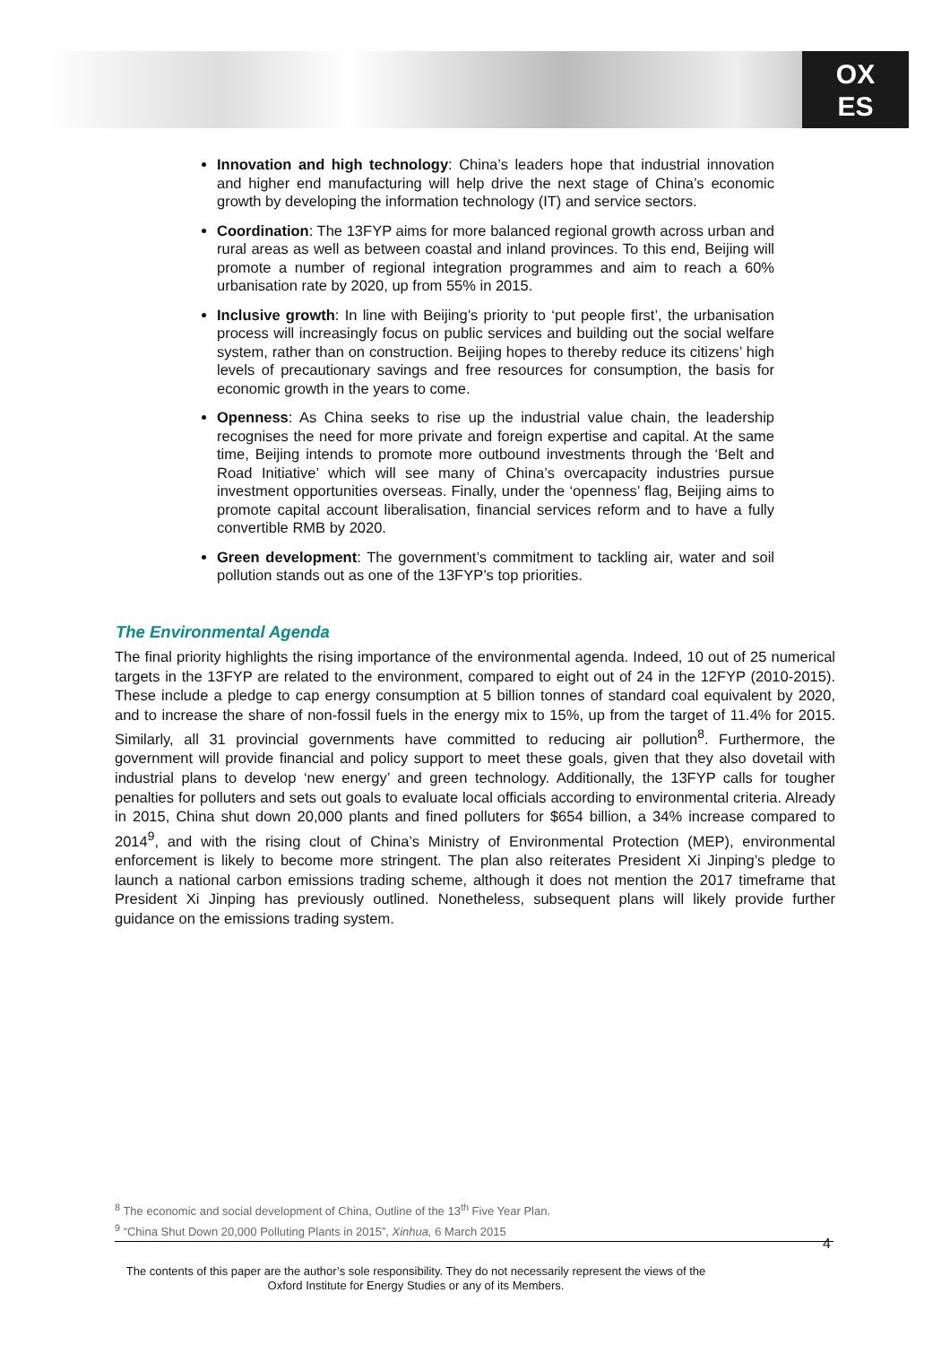OX
ES
Innovation and high technology: China’s leaders hope that industrial innovation and higher end manufacturing will help drive the next stage of China’s economic growth by developing the information technology (IT) and service sectors.
Coordination: The 13FYP aims for more balanced regional growth across urban and rural areas as well as between coastal and inland provinces. To this end, Beijing will promote a number of regional integration programmes and aim to reach a 60% urbanisation rate by 2020, up from 55% in 2015.
Inclusive growth: In line with Beijing’s priority to ‘put people first’, the urbanisation process will increasingly focus on public services and building out the social welfare system, rather than on construction. Beijing hopes to thereby reduce its citizens’ high levels of precautionary savings and free resources for consumption, the basis for economic growth in the years to come.
Openness: As China seeks to rise up the industrial value chain, the leadership recognises the need for more private and foreign expertise and capital. At the same time, Beijing intends to promote more outbound investments through the ‘Belt and Road Initiative’ which will see many of China’s overcapacity industries pursue investment opportunities overseas. Finally, under the ‘openness’ flag, Beijing aims to promote capital account liberalisation, financial services reform and to have a fully convertible RMB by 2020.
Green development: The government’s commitment to tackling air, water and soil pollution stands out as one of the 13FYP’s top priorities.
The Environmental Agenda
The final priority highlights the rising importance of the environmental agenda. Indeed, 10 out of 25 numerical targets in the 13FYP are related to the environment, compared to eight out of 24 in the 12FYP (2010-2015). These include a pledge to cap energy consumption at 5 billion tonnes of standard coal equivalent by 2020, and to increase the share of non-fossil fuels in the energy mix to 15%, up from the target of 11.4% for 2015. Similarly, all 31 provincial governments have committed to reducing air pollution<sup>8</sup>. Furthermore, the government will provide financial and policy support to meet these goals, given that they also dovetail with industrial plans to develop ‘new energy’ and green technology. Additionally, the 13FYP calls for tougher penalties for polluters and sets out goals to evaluate local officials according to environmental criteria. Already in 2015, China shut down 20,000 plants and fined polluters for $654 billion, a 34% increase compared to 2014<sup>9</sup>, and with the rising clout of China’s Ministry of Environmental Protection (MEP), environmental enforcement is likely to become more stringent. The plan also reiterates President Xi Jinping’s pledge to launch a national carbon emissions trading scheme, although it does not mention the 2017 timeframe that President Xi Jinping has previously outlined. Nonetheless, subsequent plans will likely provide further guidance on the emissions trading system.
<sup>8</sup> The economic and social development of China, Outline of the 13<sup>th</sup> Five Year Plan.
<sup>9</sup> “China Shut Down 20,000 Polluting Plants in 2015”, Xinhua, 6 March 2015
4
The contents of this paper are the author’s sole responsibility. They do not necessarily represent the views of the Oxford Institute for Energy Studies or any of its Members.